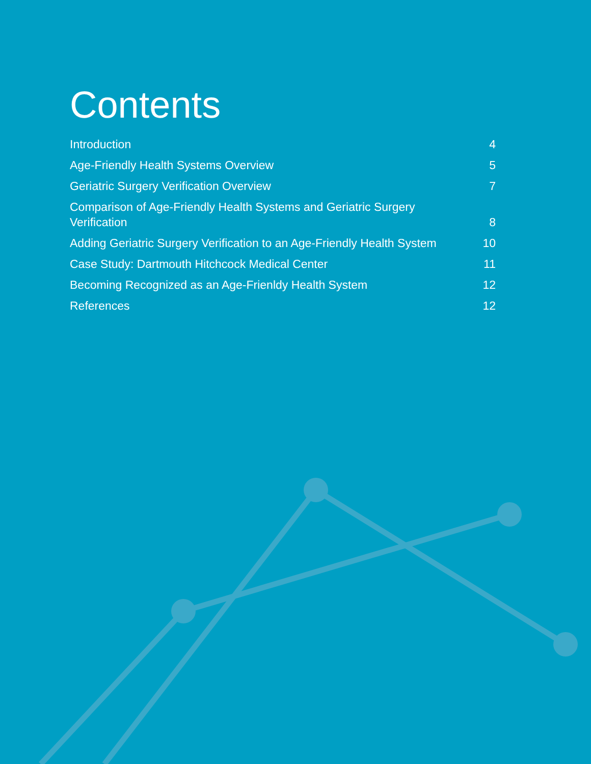Contents
Introduction 4
Age-Friendly Health Systems Overview 5
Geriatric Surgery Verification Overview 7
Comparison of Age-Friendly Health Systems and Geriatric Surgery Verification 8
Adding Geriatric Surgery Verification to an Age-Friendly Health System 10
Case Study: Dartmouth Hitchcock Medical Center 11
Becoming Recognized as an Age-Frienldy Health System 12
References 12